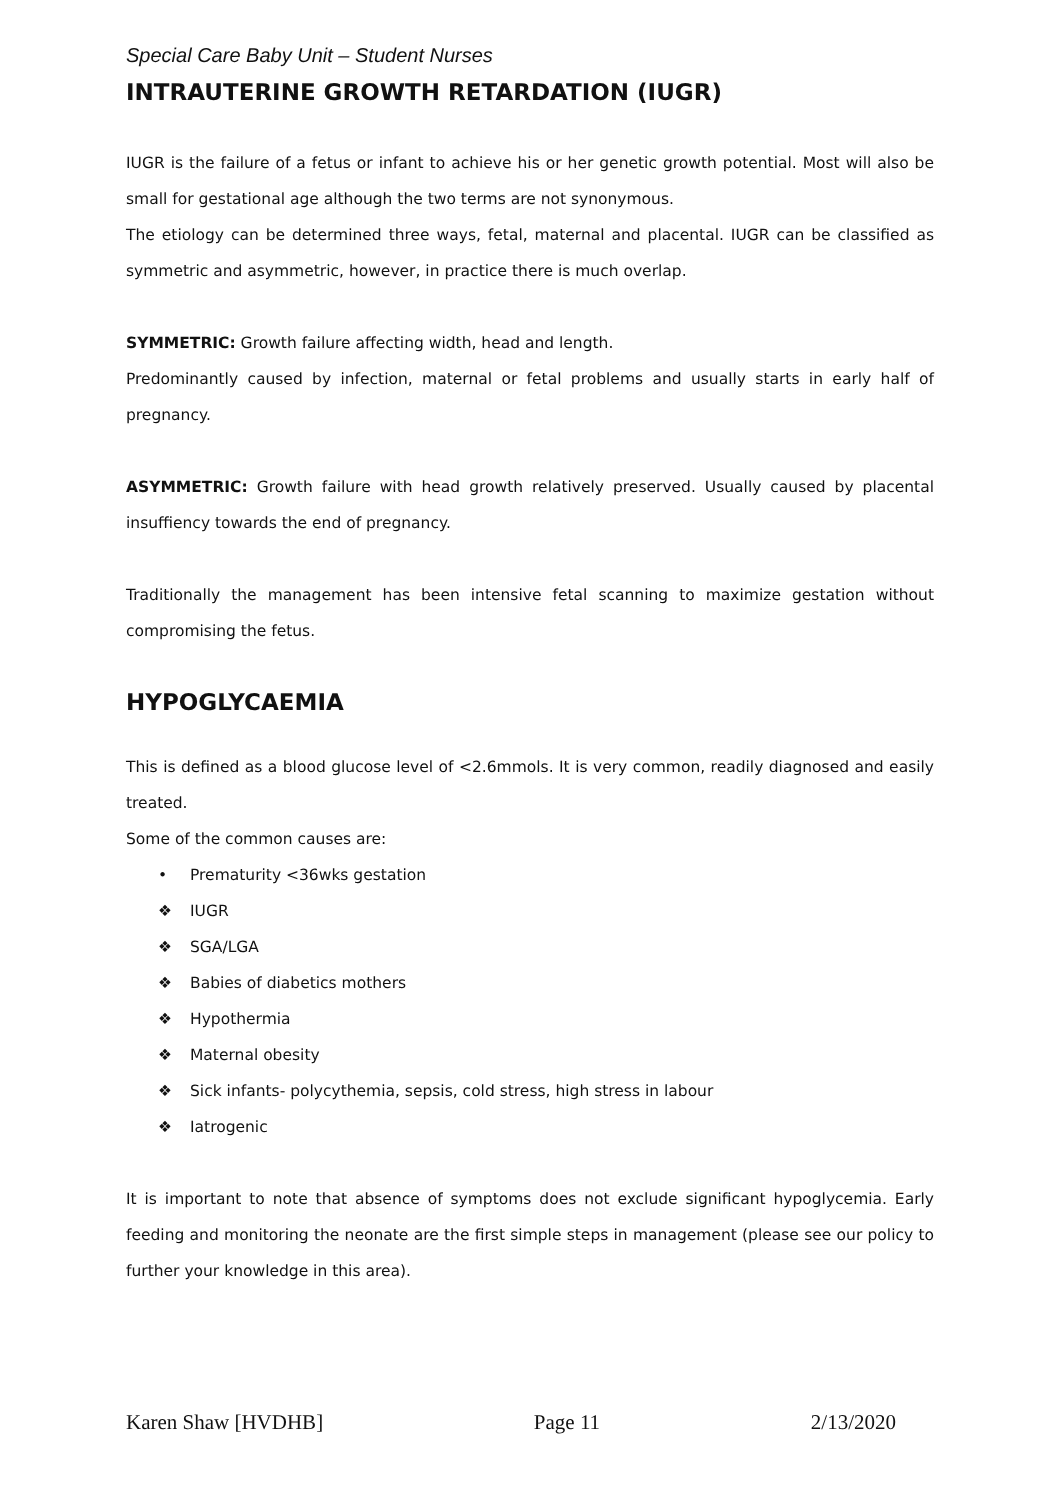Special Care Baby Unit – Student Nurses
INTRAUTERINE GROWTH RETARDATION (IUGR)
IUGR is the failure of a fetus or infant to achieve his or her genetic growth potential. Most will also be small for gestational age although the two terms are not synonymous.
The etiology can be determined three ways, fetal, maternal and placental. IUGR can be classified as symmetric and asymmetric, however, in practice there is much overlap.
SYMMETRIC: Growth failure affecting width, head and length.
Predominantly caused by infection, maternal or fetal problems and usually starts in early half of pregnancy.
ASYMMETRIC: Growth failure with head growth relatively preserved. Usually caused by placental insuffiency towards the end of pregnancy.
Traditionally the management has been intensive fetal scanning to maximize gestation without compromising the fetus.
HYPOGLYCAEMIA
This is defined as a blood glucose level of <2.6mmols. It is very common, readily diagnosed and easily treated.
Some of the common causes are:
• Prematurity <36wks gestation
❖ IUGR
❖ SGA/LGA
❖ Babies of diabetics mothers
❖ Hypothermia
❖ Maternal obesity
❖ Sick infants- polycythemia, sepsis, cold stress, high stress in labour
❖ Iatrogenic
It is important to note that absence of symptoms does not exclude significant hypoglycemia. Early feeding and monitoring the neonate are the first simple steps in management (please see our policy to further your knowledge in this area).
Karen Shaw [HVDHB] Page 11 2/13/2020